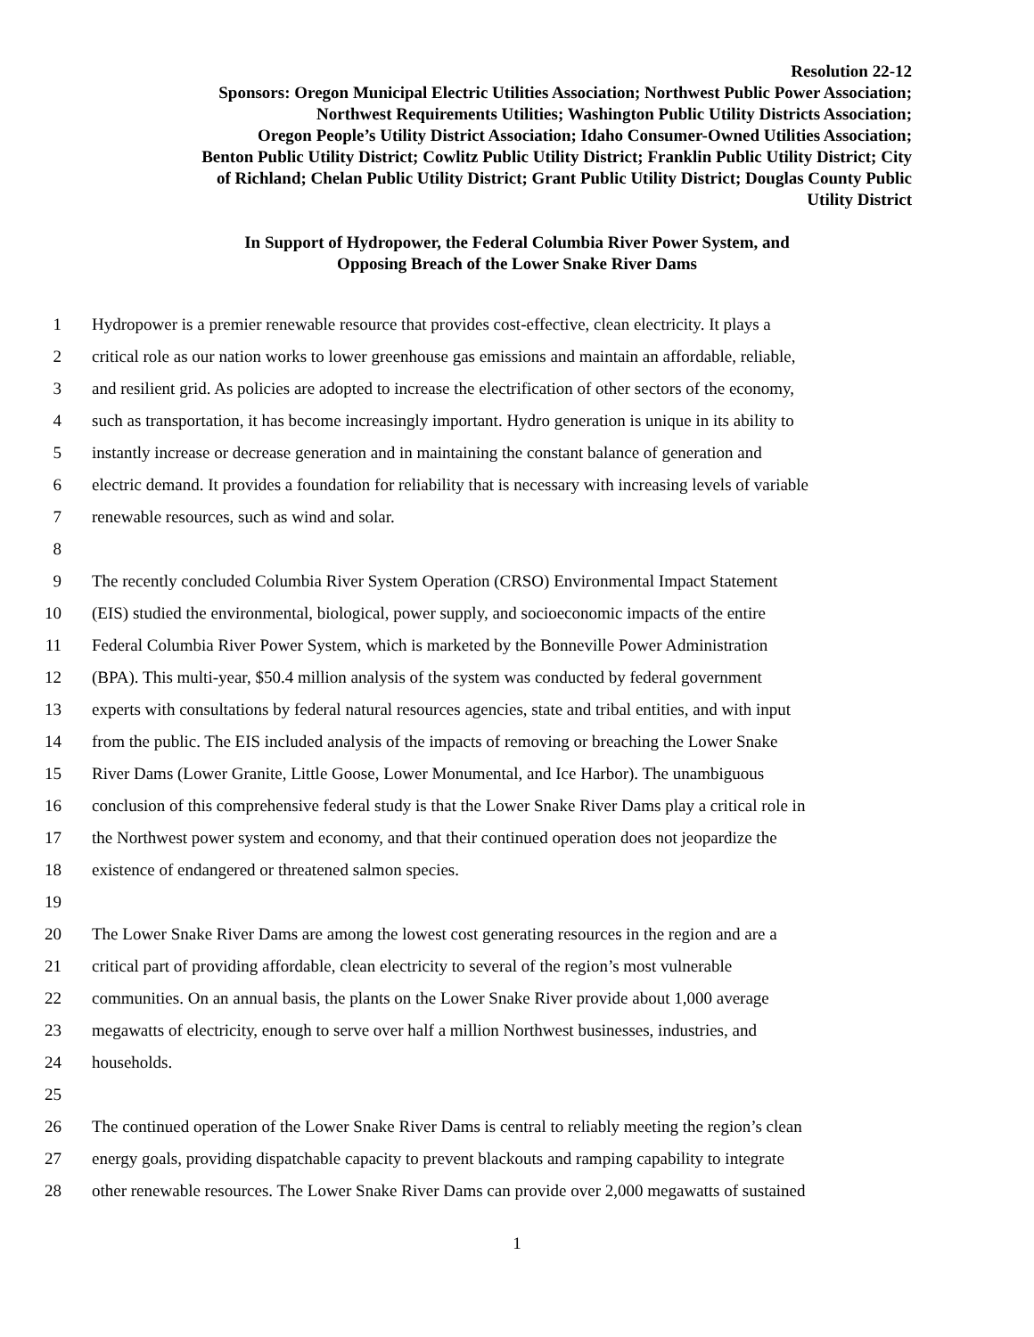Resolution 22-12
Sponsors: Oregon Municipal Electric Utilities Association; Northwest Public Power Association;
Northwest Requirements Utilities; Washington Public Utility Districts Association;
Oregon People’s Utility District Association; Idaho Consumer-Owned Utilities Association;
Benton Public Utility District; Cowlitz Public Utility District; Franklin Public Utility District; City
of Richland; Chelan Public Utility District; Grant Public Utility District; Douglas County Public
Utility District
In Support of Hydropower, the Federal Columbia River Power System, and
Opposing Breach of the Lower Snake River Dams
1 Hydropower is a premier renewable resource that provides cost-effective, clean electricity. It plays a
2 critical role as our nation works to lower greenhouse gas emissions and maintain an affordable, reliable,
3 and resilient grid. As policies are adopted to increase the electrification of other sectors of the economy,
4 such as transportation, it has become increasingly important. Hydro generation is unique in its ability to
5 instantly increase or decrease generation and in maintaining the constant balance of generation and
6 electric demand. It provides a foundation for reliability that is necessary with increasing levels of variable
7 renewable resources, such as wind and solar.
8
9 The recently concluded Columbia River System Operation (CRSO) Environmental Impact Statement
10 (EIS) studied the environmental, biological, power supply, and socioeconomic impacts of the entire
11 Federal Columbia River Power System, which is marketed by the Bonneville Power Administration
12 (BPA). This multi-year, $50.4 million analysis of the system was conducted by federal government
13 experts with consultations by federal natural resources agencies, state and tribal entities, and with input
14 from the public. The EIS included analysis of the impacts of removing or breaching the Lower Snake
15 River Dams (Lower Granite, Little Goose, Lower Monumental, and Ice Harbor). The unambiguous
16 conclusion of this comprehensive federal study is that the Lower Snake River Dams play a critical role in
17 the Northwest power system and economy, and that their continued operation does not jeopardize the
18 existence of endangered or threatened salmon species.
19
20 The Lower Snake River Dams are among the lowest cost generating resources in the region and are a
21 critical part of providing affordable, clean electricity to several of the region’s most vulnerable
22 communities. On an annual basis, the plants on the Lower Snake River provide about 1,000 average
23 megawatts of electricity, enough to serve over half a million Northwest businesses, industries, and
24 households.
25
26 The continued operation of the Lower Snake River Dams is central to reliably meeting the region’s clean
27 energy goals, providing dispatchable capacity to prevent blackouts and ramping capability to integrate
28 other renewable resources. The Lower Snake River Dams can provide over 2,000 megawatts of sustained
1